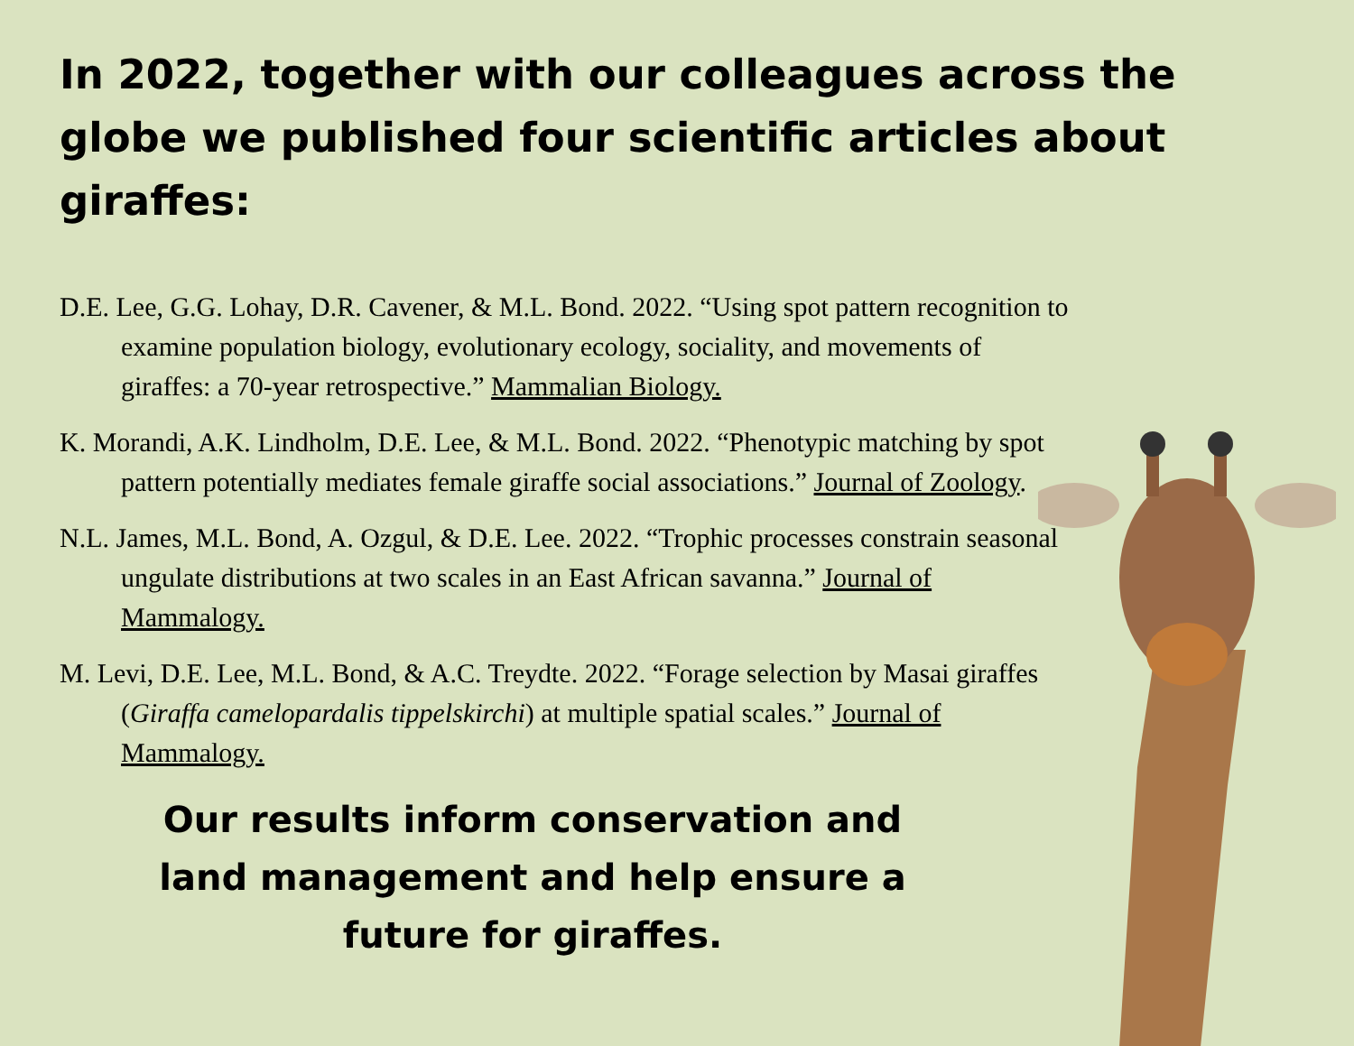In 2022, together with our colleagues across the globe we published four scientific articles about giraffes:
D.E. Lee, G.G. Lohay, D.R. Cavener, & M.L. Bond. 2022. “Using spot pattern recognition to examine population biology, evolutionary ecology, sociality, and movements of giraffes: a 70-year retrospective.” Mammalian Biology.
K. Morandi, A.K. Lindholm, D.E. Lee, & M.L. Bond. 2022. “Phenotypic matching by spot pattern potentially mediates female giraffe social associations.” Journal of Zoology.
N.L. James, M.L. Bond, A. Ozgul, & D.E. Lee. 2022. “Trophic processes constrain seasonal ungulate distributions at two scales in an East African savanna.” Journal of Mammalogy.
M. Levi, D.E. Lee, M.L. Bond, & A.C. Treydte. 2022. “Forage selection by Masai giraffes (Giraffa camelopardalis tippelskirchi) at multiple spatial scales.” Journal of Mammalogy.
Our results inform conservation and land management and help ensure a future for giraffes.